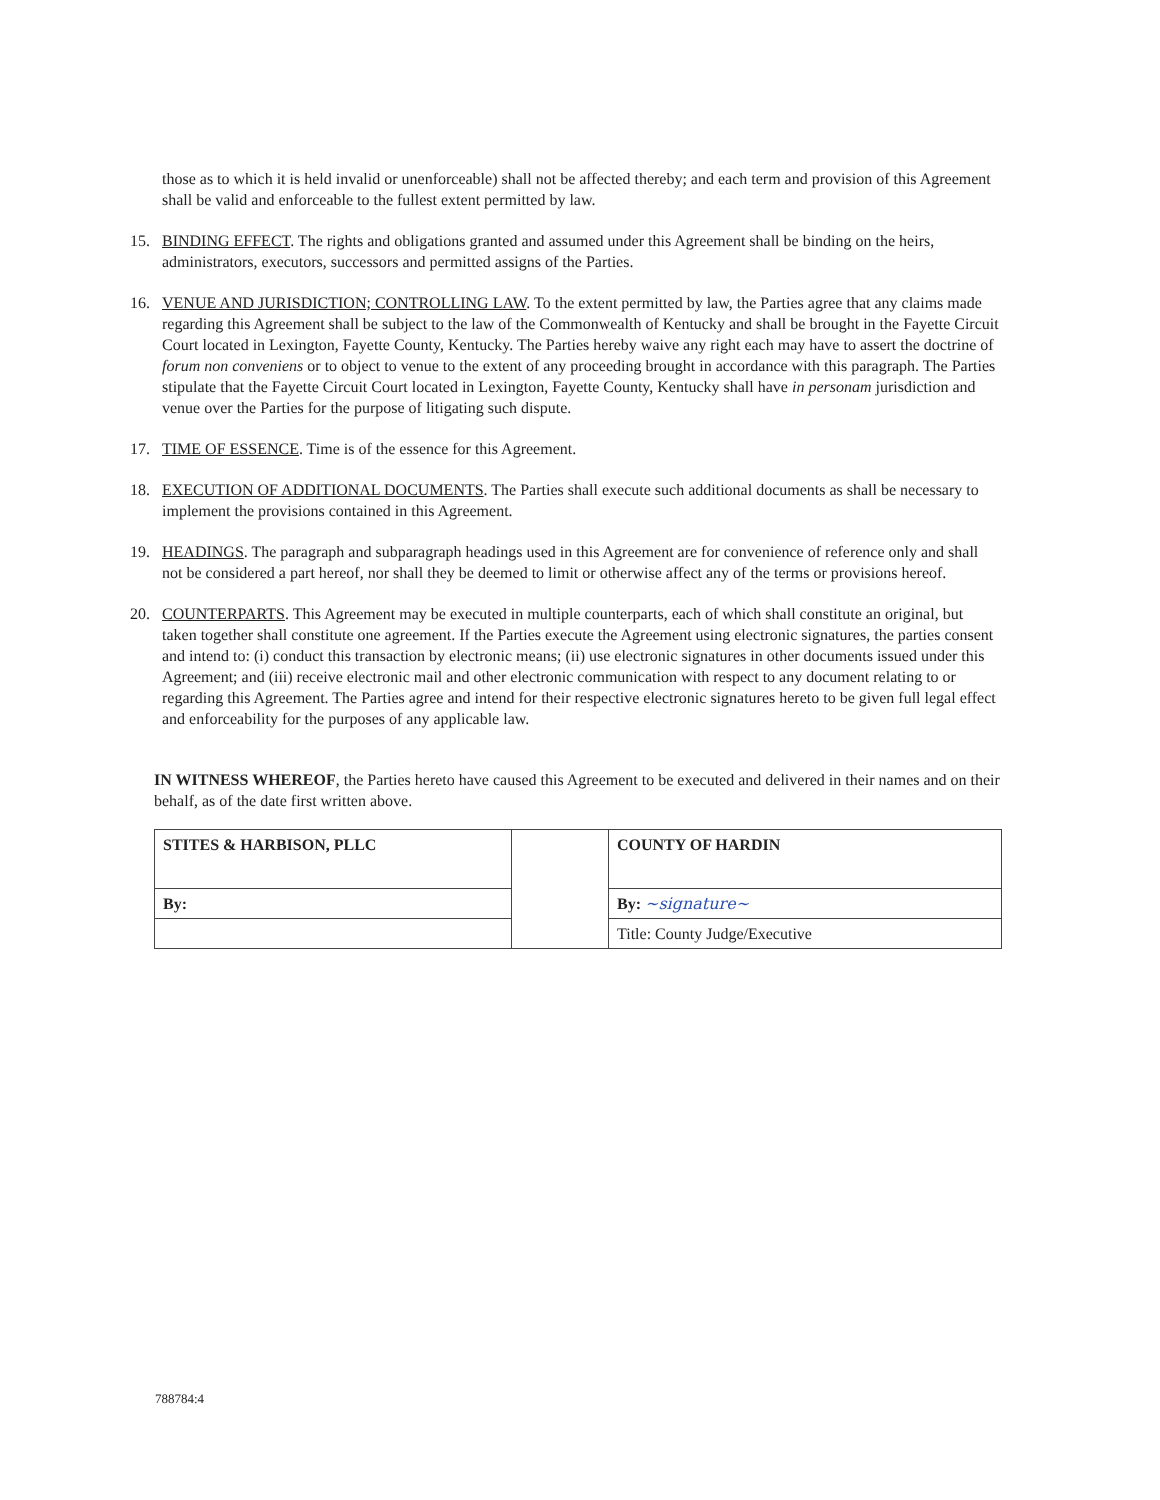those as to which it is held invalid or unenforceable) shall not be affected thereby; and each term and provision of this Agreement shall be valid and enforceable to the fullest extent permitted by law.
15. BINDING EFFECT. The rights and obligations granted and assumed under this Agreement shall be binding on the heirs, administrators, executors, successors and permitted assigns of the Parties.
16. VENUE AND JURISDICTION; CONTROLLING LAW. To the extent permitted by law, the Parties agree that any claims made regarding this Agreement shall be subject to the law of the Commonwealth of Kentucky and shall be brought in the Fayette Circuit Court located in Lexington, Fayette County, Kentucky. The Parties hereby waive any right each may have to assert the doctrine of forum non conveniens or to object to venue to the extent of any proceeding brought in accordance with this paragraph. The Parties stipulate that the Fayette Circuit Court located in Lexington, Fayette County, Kentucky shall have in personam jurisdiction and venue over the Parties for the purpose of litigating such dispute.
17. TIME OF ESSENCE. Time is of the essence for this Agreement.
18. EXECUTION OF ADDITIONAL DOCUMENTS. The Parties shall execute such additional documents as shall be necessary to implement the provisions contained in this Agreement.
19. HEADINGS. The paragraph and subparagraph headings used in this Agreement are for convenience of reference only and shall not be considered a part hereof, nor shall they be deemed to limit or otherwise affect any of the terms or provisions hereof.
20. COUNTERPARTS. This Agreement may be executed in multiple counterparts, each of which shall constitute an original, but taken together shall constitute one agreement. If the Parties execute the Agreement using electronic signatures, the parties consent and intend to: (i) conduct this transaction by electronic means; (ii) use electronic signatures in other documents issued under this Agreement; and (iii) receive electronic mail and other electronic communication with respect to any document relating to or regarding this Agreement. The Parties agree and intend for their respective electronic signatures hereto to be given full legal effect and enforceability for the purposes of any applicable law.
IN WITNESS WHEREOF, the Parties hereto have caused this Agreement to be executed and delivered in their names and on their behalf, as of the date first written above.
| STITES & HARBISON, PLLC | | COUNTY OF HARDIN |
| By: | | By: ~signature~ |
| | | Title: County Judge/Executive |
788784:4